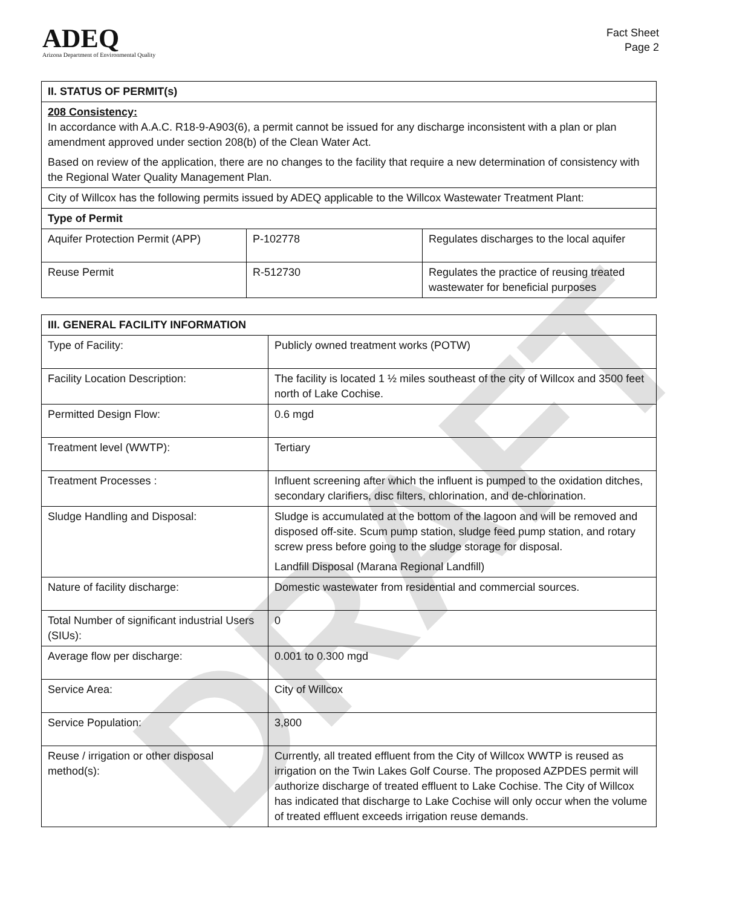DRAFT
ADEQ
Arizona Department of Environmental Quality
Fact Sheet
Page 2
| II. STATUS OF PERMIT(s) | | |
| --- | --- | --- |
| 208 Consistency: In accordance with A.A.C. R18-9-A903(6), a permit cannot be issued for any discharge inconsistent with a plan or plan amendment approved under section 208(b) of the Clean Water Act. Based on review of the application, there are no changes to the facility that require a new determination of consistency with the Regional Water Quality Management Plan. | | |
| City of Willcox has the following permits issued by ADEQ applicable to the Willcox Wastewater Treatment Plant: | | |
| Type of Permit | | |
| Aquifer Protection Permit (APP) | P-102778 | Regulates discharges to the local aquifer |
| Reuse Permit | R-512730 | Regulates the practice of reusing treated wastewater for beneficial purposes |
| III. GENERAL FACILITY INFORMATION | |
| --- | --- |
| Type of Facility: | Publicly owned treatment works (POTW) |
| Facility Location Description: | The facility is located 1 ½ miles southeast of the city of Willcox and 3500 feet north of Lake Cochise. |
| Permitted Design Flow: | 0.6 mgd |
| Treatment level (WWTP): | Tertiary |
| Treatment Processes : | Influent screening after which the influent is pumped to the oxidation ditches, secondary clarifiers, disc filters, chlorination, and de-chlorination. |
| Sludge Handling and Disposal: | Sludge is accumulated at the bottom of the lagoon and will be removed and disposed off-site. Scum pump station, sludge feed pump station, and rotary screw press before going to the sludge storage for disposal. Landfill Disposal (Marana Regional Landfill) |
| Nature of facility discharge: | Domestic wastewater from residential and commercial sources. |
| Total Number of significant industrial Users (SIUs): | 0 |
| Average flow per discharge: | 0.001 to 0.300 mgd |
| Service Area: | City of Willcox |
| Service Population: | 3,800 |
| Reuse / irrigation or other disposal method(s): | Currently, all treated effluent from the City of Willcox WWTP is reused as irrigation on the Twin Lakes Golf Course. The proposed AZPDES permit will authorize discharge of treated effluent to Lake Cochise. The City of Willcox has indicated that discharge to Lake Cochise will only occur when the volume of treated effluent exceeds irrigation reuse demands. |